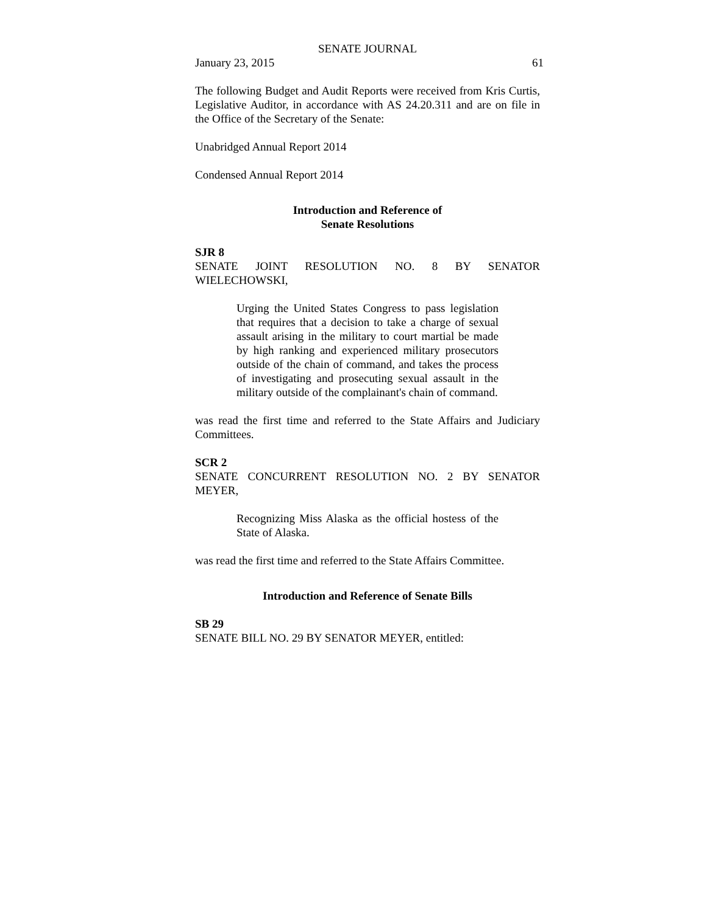SENATE JOURNAL
January 23, 2015 61
The following Budget and Audit Reports were received from Kris Curtis, Legislative Auditor, in accordance with AS 24.20.311 and are on file in the Office of the Secretary of the Senate:
Unabridged Annual Report 2014
Condensed Annual Report 2014
Introduction and Reference of
Senate Resolutions
SJR 8
SENATE JOINT RESOLUTION NO. 8 BY SENATOR WIELECHOWSKI,
Urging the United States Congress to pass legislation that requires that a decision to take a charge of sexual assault arising in the military to court martial be made by high ranking and experienced military prosecutors outside of the chain of command, and takes the process of investigating and prosecuting sexual assault in the military outside of the complainant's chain of command.
was read the first time and referred to the State Affairs and Judiciary Committees.
SCR 2
SENATE CONCURRENT RESOLUTION NO. 2 BY SENATOR MEYER,
Recognizing Miss Alaska as the official hostess of the State of Alaska.
was read the first time and referred to the State Affairs Committee.
Introduction and Reference of Senate Bills
SB 29
SENATE BILL NO. 29 BY SENATOR MEYER, entitled: